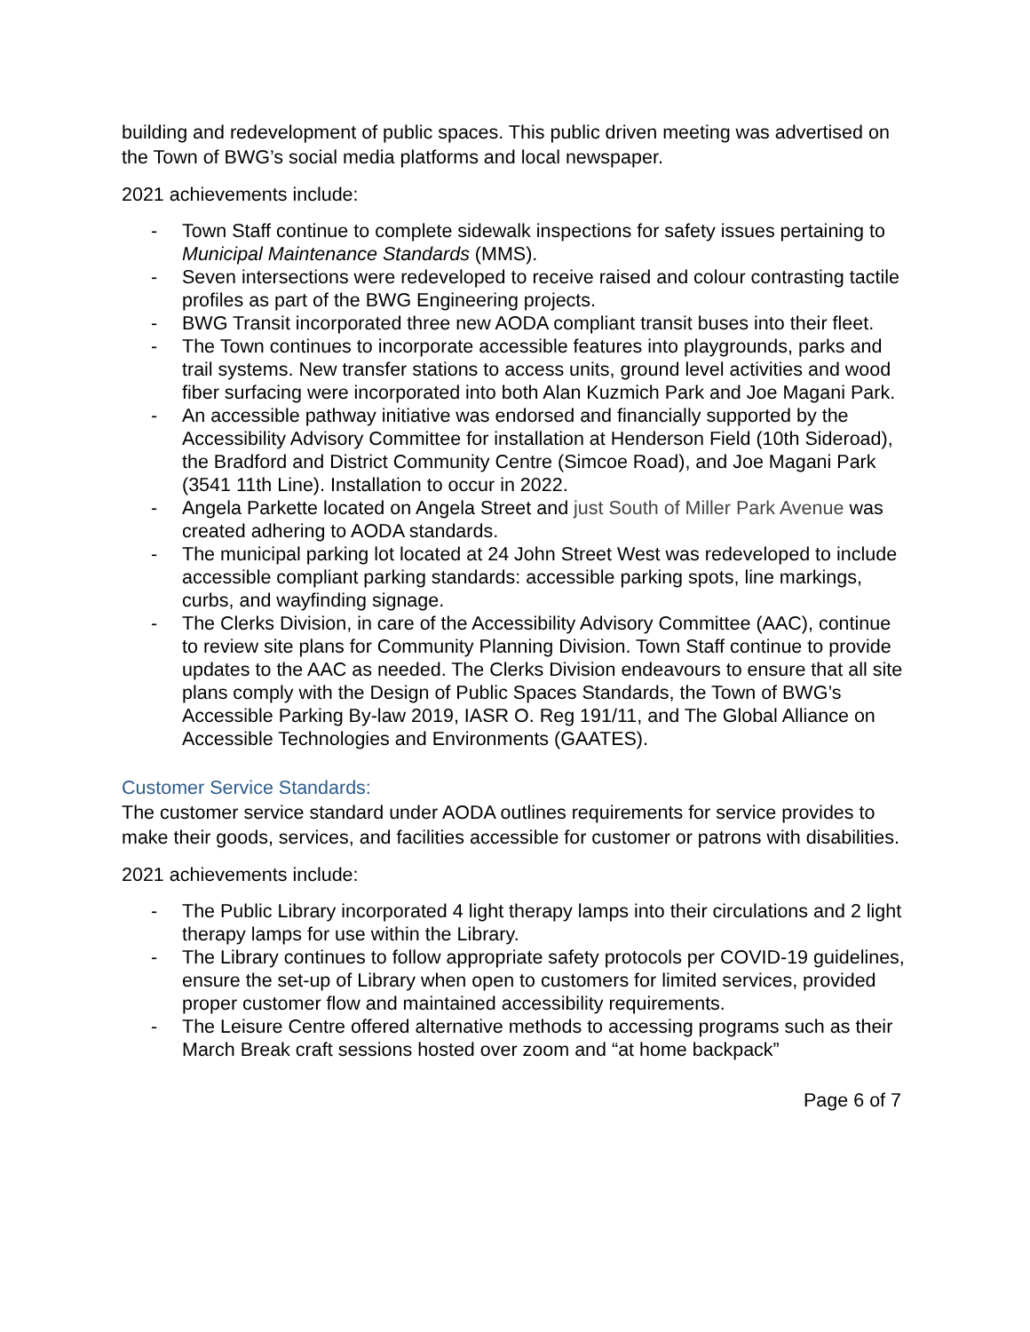building and redevelopment of public spaces. This public driven meeting was advertised on the Town of BWG’s social media platforms and local newspaper.
2021 achievements include:
- Town Staff continue to complete sidewalk inspections for safety issues pertaining to Municipal Maintenance Standards (MMS).
- Seven intersections were redeveloped to receive raised and colour contrasting tactile profiles as part of the BWG Engineering projects.
- BWG Transit incorporated three new AODA compliant transit buses into their fleet.
- The Town continues to incorporate accessible features into playgrounds, parks and trail systems. New transfer stations to access units, ground level activities and wood fiber surfacing were incorporated into both Alan Kuzmich Park and Joe Magani Park.
- An accessible pathway initiative was endorsed and financially supported by the Accessibility Advisory Committee for installation at Henderson Field (10th Sideroad), the Bradford and District Community Centre (Simcoe Road), and Joe Magani Park (3541 11th Line). Installation to occur in 2022.
- Angela Parkette located on Angela Street and just South of Miller Park Avenue was created adhering to AODA standards.
- The municipal parking lot located at 24 John Street West was redeveloped to include accessible compliant parking standards: accessible parking spots, line markings, curbs, and wayfinding signage.
- The Clerks Division, in care of the Accessibility Advisory Committee (AAC), continue to review site plans for Community Planning Division. Town Staff continue to provide updates to the AAC as needed. The Clerks Division endeavours to ensure that all site plans comply with the Design of Public Spaces Standards, the Town of BWG’s Accessible Parking By-law 2019, IASR O. Reg 191/11, and The Global Alliance on Accessible Technologies and Environments (GAATES).
Customer Service Standards:
The customer service standard under AODA outlines requirements for service provides to make their goods, services, and facilities accessible for customer or patrons with disabilities.
2021 achievements include:
- The Public Library incorporated 4 light therapy lamps into their circulations and 2 light therapy lamps for use within the Library.
- The Library continues to follow appropriate safety protocols per COVID-19 guidelines, ensure the set-up of Library when open to customers for limited services, provided proper customer flow and maintained accessibility requirements.
- The Leisure Centre offered alternative methods to accessing programs such as their March Break craft sessions hosted over zoom and “at home backpack”
Page 6 of 7